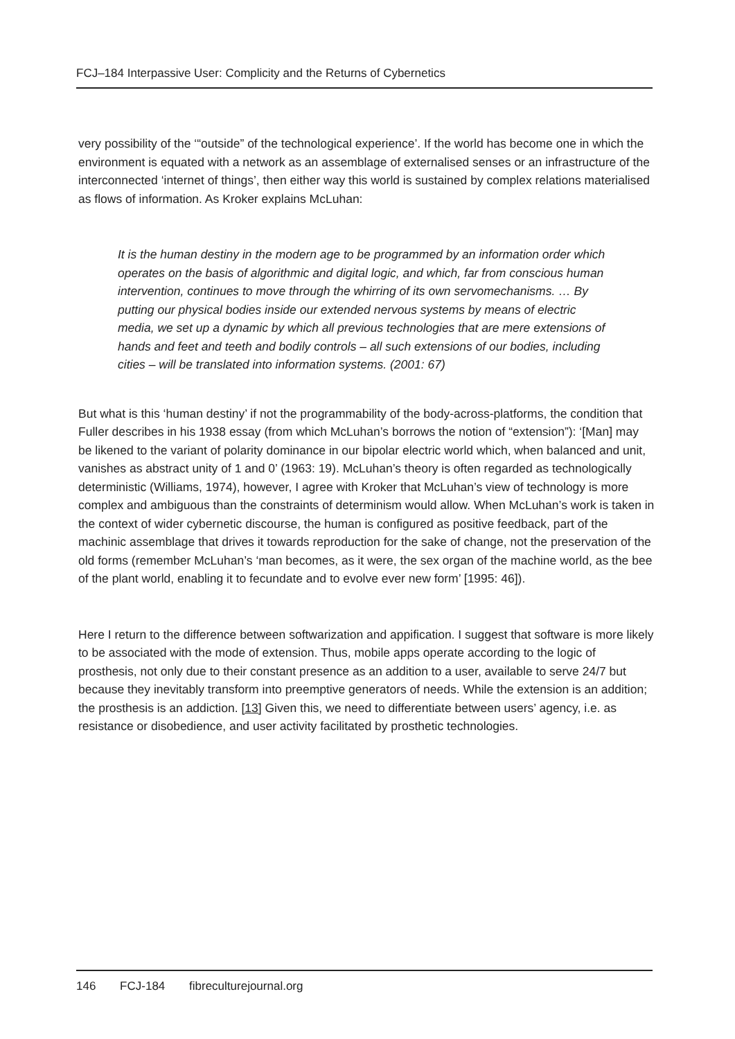FCJ–184 Interpassive User: Complicity and the Returns of Cybernetics
very possibility of the ‘“outside” of the technological experience’. If the world has become one in which the environment is equated with a network as an assemblage of externalised senses or an infrastructure of the interconnected ‘internet of things’, then either way this world is sustained by complex relations materialised as flows of information. As Kroker explains McLuhan:
It is the human destiny in the modern age to be programmed by an information order which operates on the basis of algorithmic and digital logic, and which, far from conscious human intervention, continues to move through the whirring of its own servomechanisms. … By putting our physical bodies inside our extended nervous systems by means of electric media, we set up a dynamic by which all previous technologies that are mere extensions of hands and feet and teeth and bodily controls – all such extensions of our bodies, including cities – will be translated into information systems. (2001: 67)
But what is this ‘human destiny’ if not the programmability of the body-across-platforms, the condition that Fuller describes in his 1938 essay (from which McLuhan’s borrows the notion of “extension”): ‘[Man] may be likened to the variant of polarity dominance in our bipolar electric world which, when balanced and unit, vanishes as abstract unity of 1 and 0’ (1963: 19). McLuhan’s theory is often regarded as technologically deterministic (Williams, 1974), however, I agree with Kroker that McLuhan’s view of technology is more complex and ambiguous than the constraints of determinism would allow. When McLuhan’s work is taken in the context of wider cybernetic discourse, the human is configured as positive feedback, part of the machinic assemblage that drives it towards reproduction for the sake of change, not the preservation of the old forms (remember McLuhan’s ‘man becomes, as it were, the sex organ of the machine world, as the bee of the plant world, enabling it to fecundate and to evolve ever new form’ [1995: 46]).
Here I return to the difference between softwarization and appification. I suggest that software is more likely to be associated with the mode of extension. Thus, mobile apps operate according to the logic of prosthesis, not only due to their constant presence as an addition to a user, available to serve 24/7 but because they inevitably transform into preemptive generators of needs. While the extension is an addition; the prosthesis is an addiction. [13] Given this, we need to differentiate between users’ agency, i.e. as resistance or disobedience, and user activity facilitated by prosthetic technologies.
146 FCJ-184 fibreculturejournal.org